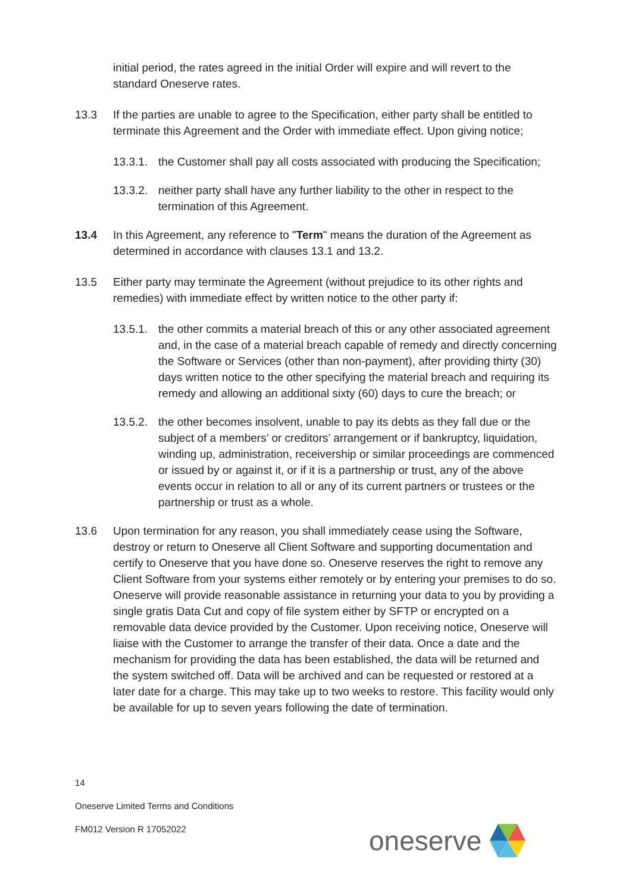initial period, the rates agreed in the initial Order will expire and will revert to the standard Oneserve rates.
13.3 If the parties are unable to agree to the Specification, either party shall be entitled to terminate this Agreement and the Order with immediate effect. Upon giving notice;
13.3.1.
the Customer shall pay all costs associated with producing the Specification;
13.3.2.
neither party shall have any further liability to the other in respect to the termination of this Agreement.
13.4 In this Agreement, any reference to "Term" means the duration of the Agreement as determined in accordance with clauses 13.1 and 13.2.
13.5 Either party may terminate the Agreement (without prejudice to its other rights and remedies) with immediate effect by written notice to the other party if:
13.5.1.
the other commits a material breach of this or any other associated agreement and, in the case of a material breach capable of remedy and directly concerning the Software or Services (other than non-payment), after providing thirty (30) days written notice to the other specifying the material breach and requiring its remedy and allowing an additional sixty (60) days to cure the breach; or
13.5.2.
the other becomes insolvent, unable to pay its debts as they fall due or the subject of a members’ or creditors’ arrangement or if bankruptcy, liquidation, winding up, administration, receivership or similar proceedings are commenced or issued by or against it, or if it is a partnership or trust, any of the above events occur in relation to all or any of its current partners or trustees or the partnership or trust as a whole.
13.6 Upon termination for any reason, you shall immediately cease using the Software, destroy or return to Oneserve all Client Software and supporting documentation and certify to Oneserve that you have done so. Oneserve reserves the right to remove any Client Software from your systems either remotely or by entering your premises to do so. Oneserve will provide reasonable assistance in returning your data to you by providing a single gratis Data Cut and copy of file system either by SFTP or encrypted on a removable data device provided by the Customer. Upon receiving notice, Oneserve will liaise with the Customer to arrange the transfer of their data. Once a date and the mechanism for providing the data has been established, the data will be returned and the system switched off. Data will be archived and can be requested or restored at a later date for a charge. This may take up to two weeks to restore. This facility would only be available for up to seven years following the date of termination.
14
Oneserve Limited Terms and Conditions
FM012 Version R 17052022
oneserve